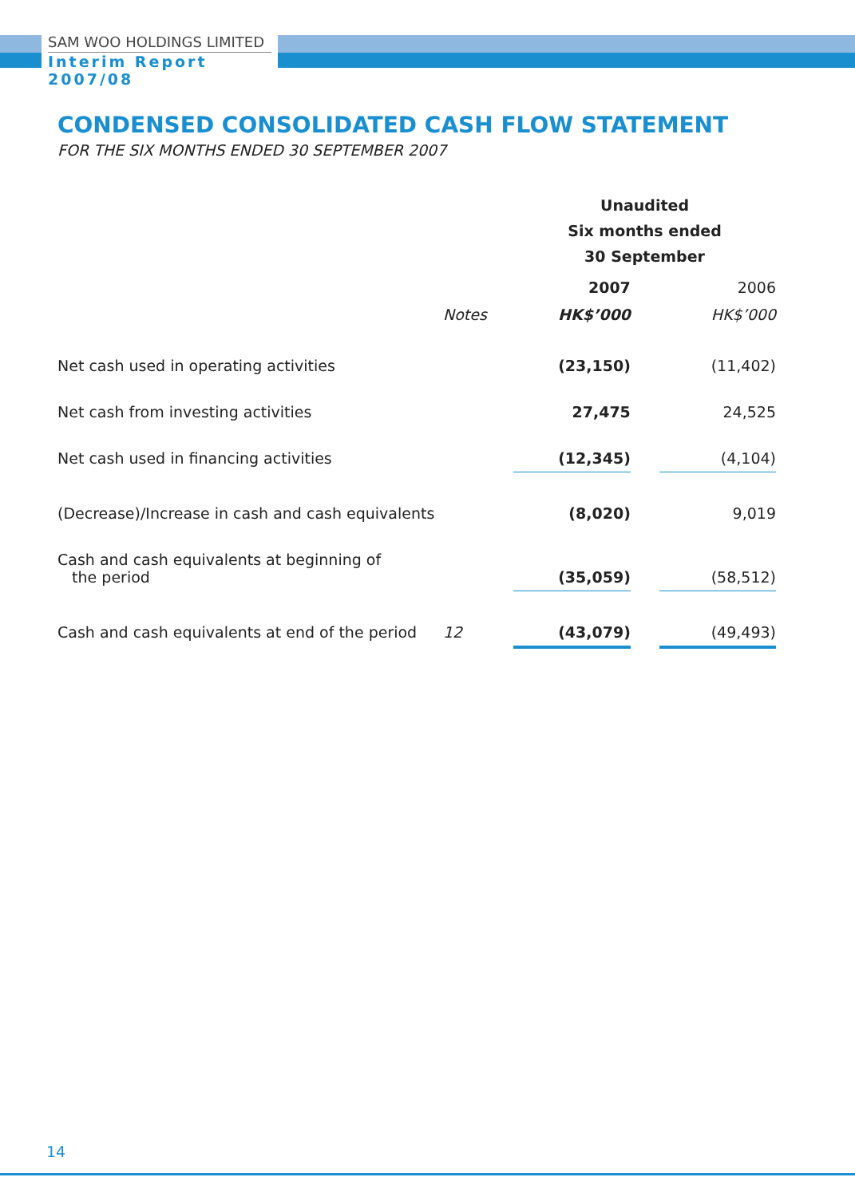SAM WOO HOLDINGS LIMITED
Interim Report 2007/08
CONDENSED CONSOLIDATED CASH FLOW STATEMENT
FOR THE SIX MONTHS ENDED 30 SEPTEMBER 2007
| | | Unaudited Six months ended 30 September | | |
| | | 2007 | | 2006 |
| | Notes | HK$’000 | | HK$’000 |
| Net cash used in operating activities | | (23,150) | | (11,402) |
| Net cash from investing activities | | 27,475 | | 24,525 |
| Net cash used in financing activities | | (12,345) | | (4,104) |
| (Decrease)/Increase in cash and cash equivalents | | (8,020) | | 9,019 |
| Cash and cash equivalents at beginning of the period | | (35,059) | | (58,512) |
| Cash and cash equivalents at end of the period | 12 | (43,079) | | (49,493) |
14